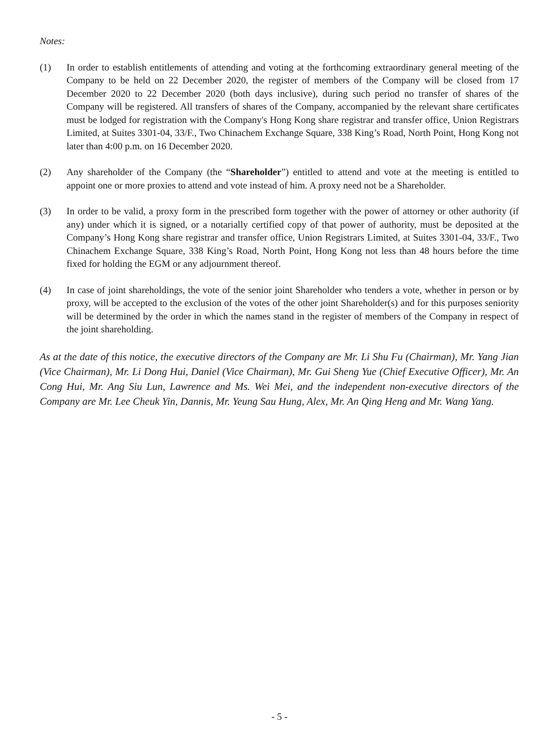Notes:
(1) In order to establish entitlements of attending and voting at the forthcoming extraordinary general meeting of the Company to be held on 22 December 2020, the register of members of the Company will be closed from 17 December 2020 to 22 December 2020 (both days inclusive), during such period no transfer of shares of the Company will be registered. All transfers of shares of the Company, accompanied by the relevant share certificates must be lodged for registration with the Company's Hong Kong share registrar and transfer office, Union Registrars Limited, at Suites 3301-04, 33/F., Two Chinachem Exchange Square, 338 King’s Road, North Point, Hong Kong not later than 4:00 p.m. on 16 December 2020.
(2) Any shareholder of the Company (the “Shareholder”) entitled to attend and vote at the meeting is entitled to appoint one or more proxies to attend and vote instead of him. A proxy need not be a Shareholder.
(3) In order to be valid, a proxy form in the prescribed form together with the power of attorney or other authority (if any) under which it is signed, or a notarially certified copy of that power of authority, must be deposited at the Company’s Hong Kong share registrar and transfer office, Union Registrars Limited, at Suites 3301-04, 33/F., Two Chinachem Exchange Square, 338 King’s Road, North Point, Hong Kong not less than 48 hours before the time fixed for holding the EGM or any adjournment thereof.
(4) In case of joint shareholdings, the vote of the senior joint Shareholder who tenders a vote, whether in person or by proxy, will be accepted to the exclusion of the votes of the other joint Shareholder(s) and for this purposes seniority will be determined by the order in which the names stand in the register of members of the Company in respect of the joint shareholding.
As at the date of this notice, the executive directors of the Company are Mr. Li Shu Fu (Chairman), Mr. Yang Jian (Vice Chairman), Mr. Li Dong Hui, Daniel (Vice Chairman), Mr. Gui Sheng Yue (Chief Executive Officer), Mr. An Cong Hui, Mr. Ang Siu Lun, Lawrence and Ms. Wei Mei, and the independent non-executive directors of the Company are Mr. Lee Cheuk Yin, Dannis, Mr. Yeung Sau Hung, Alex, Mr. An Qing Heng and Mr. Wang Yang.
- 5 -